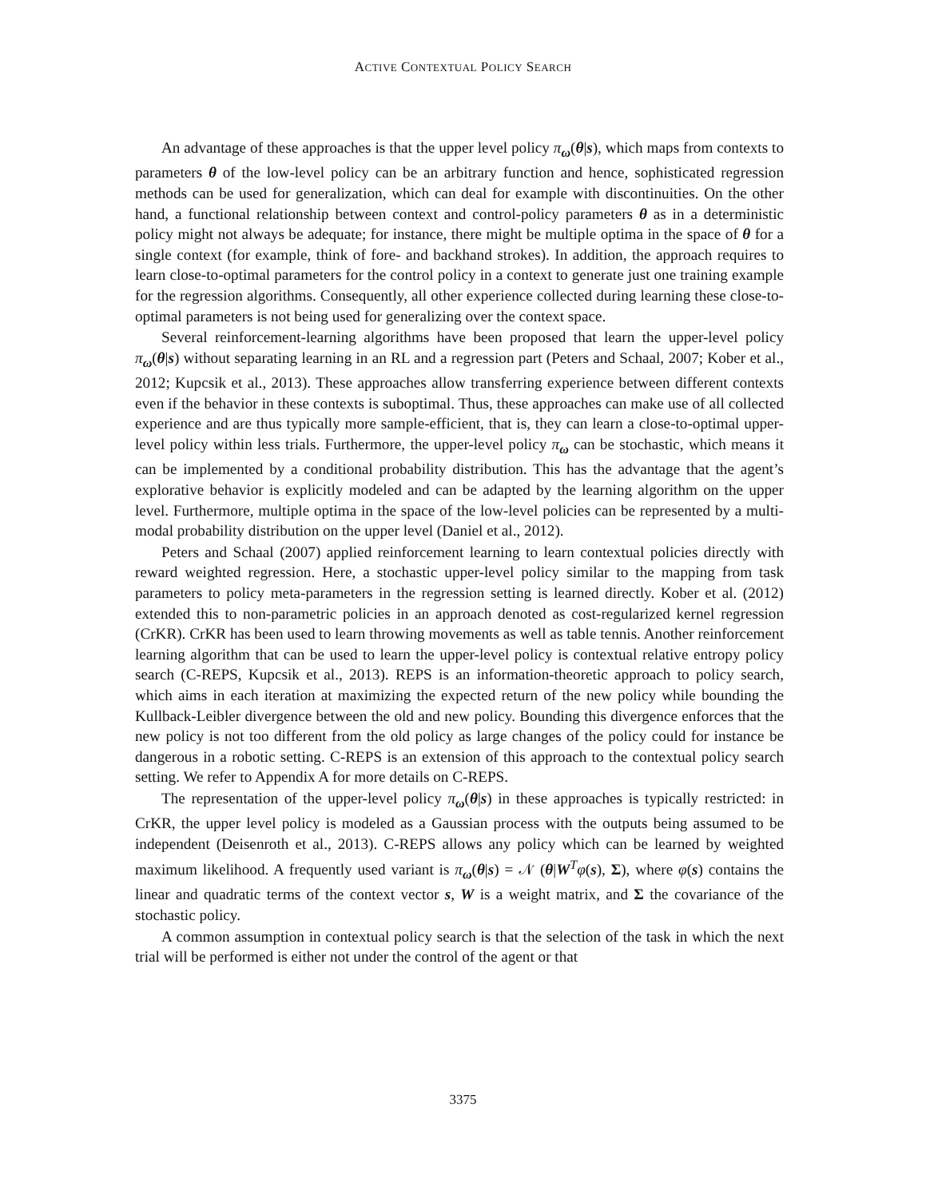ACTIVE CONTEXTUAL POLICY SEARCH
An advantage of these approaches is that the upper level policy π<sub>ω</sub>(θ|s), which maps from contexts to parameters θ of the low-level policy can be an arbitrary function and hence, sophisticated regression methods can be used for generalization, which can deal for example with discontinuities. On the other hand, a functional relationship between context and control-policy parameters θ as in a deterministic policy might not always be adequate; for instance, there might be multiple optima in the space of θ for a single context (for example, think of fore- and backhand strokes). In addition, the approach requires to learn close-to-optimal parameters for the control policy in a context to generate just one training example for the regression algorithms. Consequently, all other experience collected during learning these close-to-optimal parameters is not being used for generalizing over the context space.
Several reinforcement-learning algorithms have been proposed that learn the upper-level policy π<sub>ω</sub>(θ|s) without separating learning in an RL and a regression part (Peters and Schaal, 2007; Kober et al., 2012; Kupcsik et al., 2013). These approaches allow transferring experience between different contexts even if the behavior in these contexts is suboptimal. Thus, these approaches can make use of all collected experience and are thus typically more sample-efficient, that is, they can learn a close-to-optimal upper-level policy within less trials. Furthermore, the upper-level policy π<sub>ω</sub> can be stochastic, which means it can be implemented by a conditional probability distribution. This has the advantage that the agent’s explorative behavior is explicitly modeled and can be adapted by the learning algorithm on the upper level. Furthermore, multiple optima in the space of the low-level policies can be represented by a multi-modal probability distribution on the upper level (Daniel et al., 2012).
Peters and Schaal (2007) applied reinforcement learning to learn contextual policies directly with reward weighted regression. Here, a stochastic upper-level policy similar to the mapping from task parameters to policy meta-parameters in the regression setting is learned directly. Kober et al. (2012) extended this to non-parametric policies in an approach denoted as cost-regularized kernel regression (CrKR). CrKR has been used to learn throwing movements as well as table tennis. Another reinforcement learning algorithm that can be used to learn the upper-level policy is contextual relative entropy policy search (C-REPS, Kupcsik et al., 2013). REPS is an information-theoretic approach to policy search, which aims in each iteration at maximizing the expected return of the new policy while bounding the Kullback-Leibler divergence between the old and new policy. Bounding this divergence enforces that the new policy is not too different from the old policy as large changes of the policy could for instance be dangerous in a robotic setting. C-REPS is an extension of this approach to the contextual policy search setting. We refer to Appendix A for more details on C-REPS.
The representation of the upper-level policy π<sub>ω</sub>(θ|s) in these approaches is typically restricted: in CrKR, the upper level policy is modeled as a Gaussian process with the outputs being assumed to be independent (Deisenroth et al., 2013). C-REPS allows any policy which can be learned by weighted maximum likelihood. A frequently used variant is π<sub>ω</sub>(θ|s) = 𝒩 (θ|W<sup>T</sup>φ(s), Σ), where φ(s) contains the linear and quadratic terms of the context vector s, W is a weight matrix, and Σ the covariance of the stochastic policy.
A common assumption in contextual policy search is that the selection of the task in which the next trial will be performed is either not under the control of the agent or that
3375